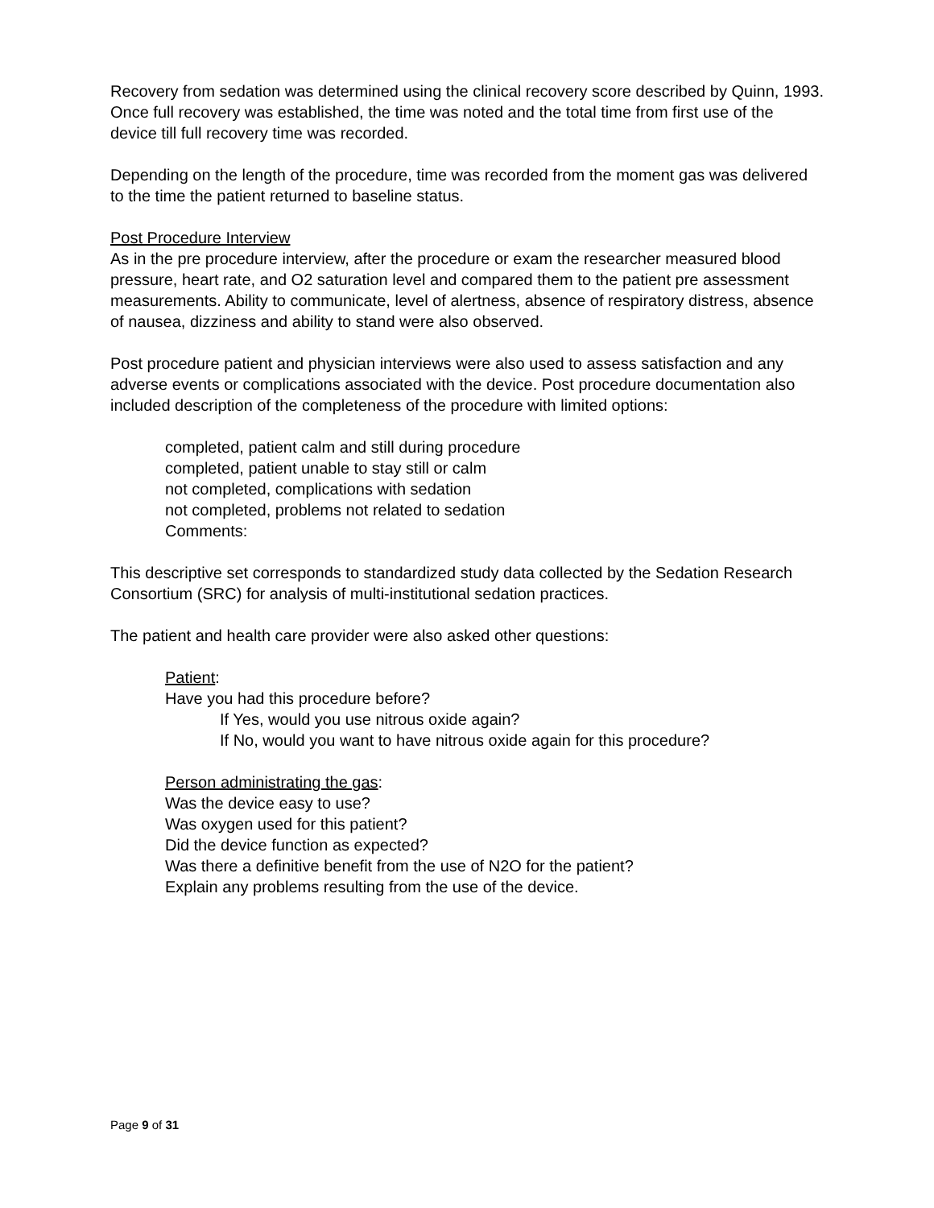Recovery from sedation was determined using the clinical recovery score described by Quinn, 1993. Once full recovery was established, the time was noted and the total time from first use of the device till full recovery time was recorded.
Depending on the length of the procedure, time was recorded from the moment gas was delivered to the time the patient returned to baseline status.
Post Procedure Interview
As in the pre procedure interview, after the procedure or exam the researcher measured blood pressure, heart rate, and O2 saturation level and compared them to the patient pre assessment measurements. Ability to communicate, level of alertness, absence of respiratory distress, absence of nausea, dizziness and ability to stand were also observed.
Post procedure patient and physician interviews were also used to assess satisfaction and any adverse events or complications associated with the device. Post procedure documentation also included description of the completeness of the procedure with limited options:
completed, patient calm and still during procedure
completed, patient unable to stay still or calm
not completed, complications with sedation
not completed, problems not related to sedation
Comments:
This descriptive set corresponds to standardized study data collected by the Sedation Research Consortium (SRC) for analysis of multi-institutional sedation practices.
The patient and health care provider were also asked other questions:
Patient:
Have you had this procedure before?
If Yes, would you use nitrous oxide again?
If No, would you want to have nitrous oxide again for this procedure?
Person administrating the gas:
Was the device easy to use?
Was oxygen used for this patient?
Did the device function as expected?
Was there a definitive benefit from the use of N2O for the patient?
Explain any problems resulting from the use of the device.
Page 9 of 31